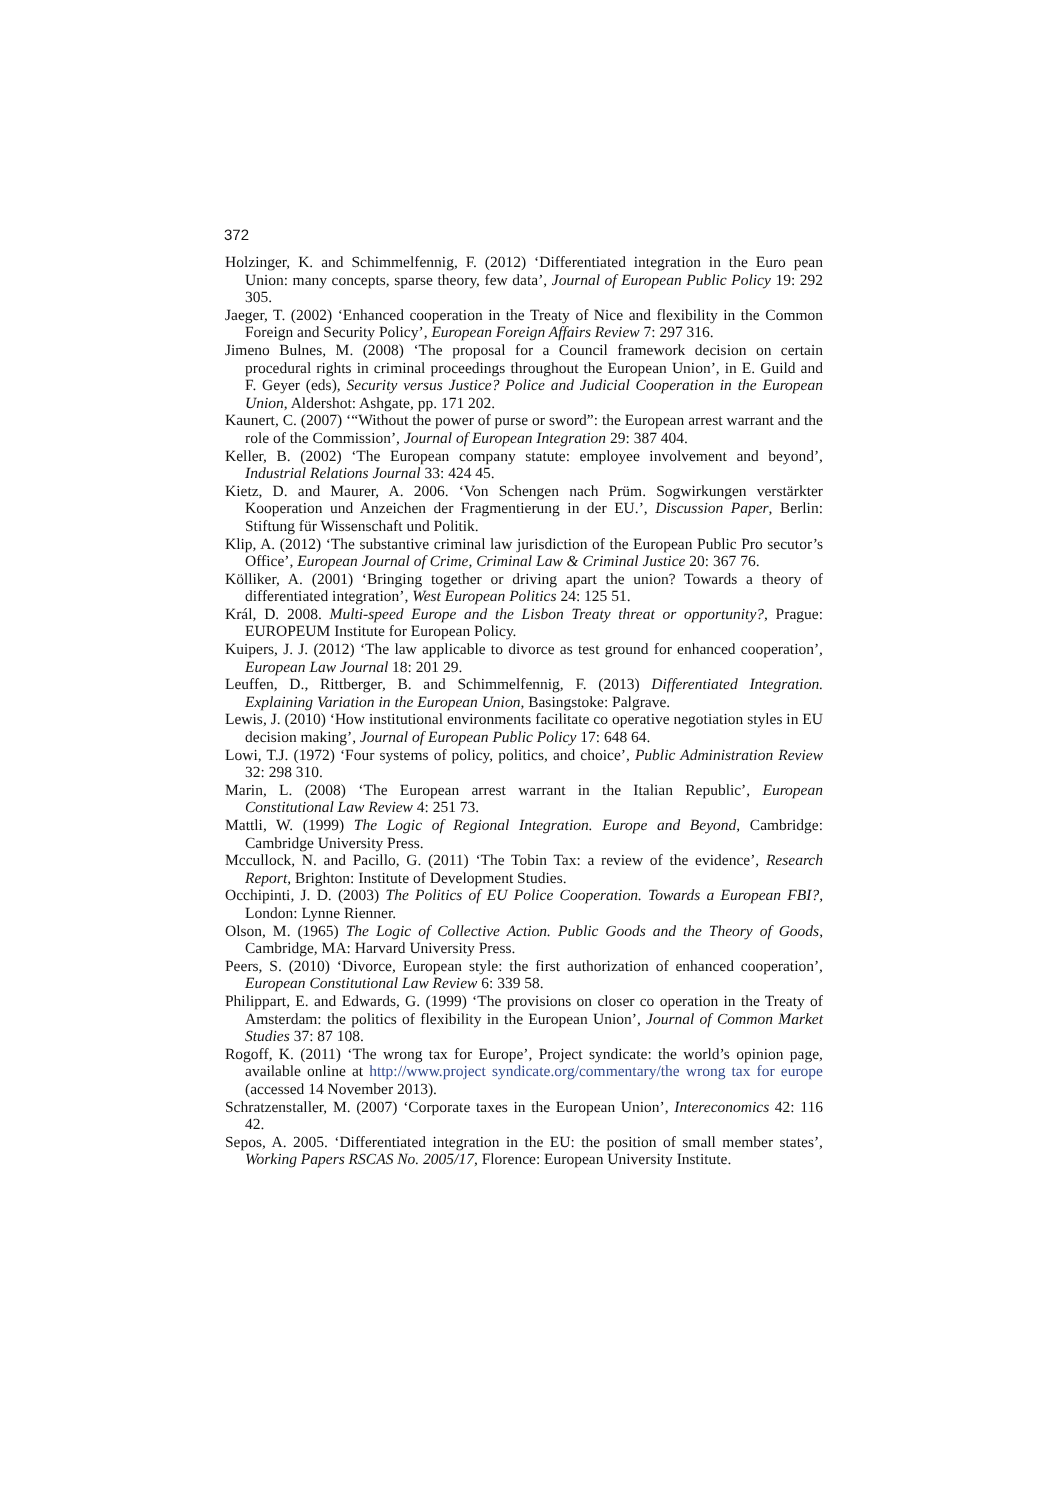372
Holzinger, K. and Schimmelfennig, F. (2012) ‘Differentiated integration in the Euro pean Union: many concepts, sparse theory, few data’, Journal of European Public Policy 19: 292 305.
Jaeger, T. (2002) ‘Enhanced cooperation in the Treaty of Nice and flexibility in the Common Foreign and Security Policy’, European Foreign Affairs Review 7: 297 316.
Jimeno Bulnes, M. (2008) ‘The proposal for a Council framework decision on certain procedural rights in criminal proceedings throughout the European Union’, in E. Guild and F. Geyer (eds), Security versus Justice? Police and Judicial Cooperation in the European Union, Aldershot: Ashgate, pp. 171 202.
Kaunert, C. (2007) ‘“Without the power of purse or sword”: the European arrest warrant and the role of the Commission’, Journal of European Integration 29: 387 404.
Keller, B. (2002) ‘The European company statute: employee involvement and beyond’, Industrial Relations Journal 33: 424 45.
Kietz, D. and Maurer, A. 2006. ‘Von Schengen nach Prüm. Sogwirkungen verstärkter Kooperation und Anzeichen der Fragmentierung in der EU.’, Discussion Paper, Berlin: Stiftung für Wissenschaft und Politik.
Klip, A. (2012) ‘The substantive criminal law jurisdiction of the European Public Pro secutor’s Office’, European Journal of Crime, Criminal Law & Criminal Justice 20: 367 76.
Kölliker, A. (2001) ‘Bringing together or driving apart the union? Towards a theory of differentiated integration’, West European Politics 24: 125 51.
Král, D. 2008. Multi-speed Europe and the Lisbon Treaty threat or opportunity?, Prague: EUROPEUM Institute for European Policy.
Kuipers, J. J. (2012) ‘The law applicable to divorce as test ground for enhanced cooperation’, European Law Journal 18: 201 29.
Leuffen, D., Rittberger, B. and Schimmelfennig, F. (2013) Differentiated Integration. Explaining Variation in the European Union, Basingstoke: Palgrave.
Lewis, J. (2010) ‘How institutional environments facilitate co operative negotiation styles in EU decision making’, Journal of European Public Policy 17: 648 64.
Lowi, T.J. (1972) ‘Four systems of policy, politics, and choice’, Public Administration Review 32: 298 310.
Marin, L. (2008) ‘The European arrest warrant in the Italian Republic’, European Constitutional Law Review 4: 251 73.
Mattli, W. (1999) The Logic of Regional Integration. Europe and Beyond, Cambridge: Cambridge University Press.
Mccullock, N. and Pacillo, G. (2011) ‘The Tobin Tax: a review of the evidence’, Research Report, Brighton: Institute of Development Studies.
Occhipinti, J. D. (2003) The Politics of EU Police Cooperation. Towards a European FBI?, London: Lynne Rienner.
Olson, M. (1965) The Logic of Collective Action. Public Goods and the Theory of Goods, Cambridge, MA: Harvard University Press.
Peers, S. (2010) ‘Divorce, European style: the first authorization of enhanced cooperation’, European Constitutional Law Review 6: 339 58.
Philippart, E. and Edwards, G. (1999) ‘The provisions on closer co operation in the Treaty of Amsterdam: the politics of flexibility in the European Union’, Journal of Common Market Studies 37: 87 108.
Rogoff, K. (2011) ‘The wrong tax for Europe’, Project syndicate: the world’s opinion page, available online at http://www.project syndicate.org/commentary/the wrong tax for europe (accessed 14 November 2013).
Schratzenstaller, M. (2007) ‘Corporate taxes in the European Union’, Intereconomics 42: 116 42.
Sepos, A. 2005. ‘Differentiated integration in the EU: the position of small member states’, Working Papers RSCAS No. 2005/17, Florence: European University Institute.